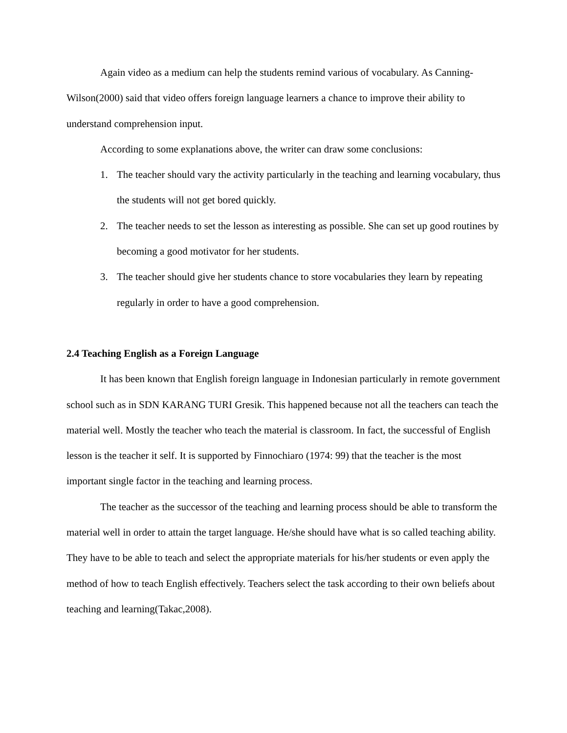Again video as a medium can help the students remind various of vocabulary. As Canning-Wilson(2000) said that video offers foreign language learners a chance to improve their ability to understand comprehension input.
According to some explanations above, the writer can draw some conclusions:
1. The teacher should vary the activity particularly in the teaching and learning vocabulary, thus the students will not get bored quickly.
2. The teacher needs to set the lesson as interesting as possible. She can set up good routines by becoming a good motivator for her students.
3. The teacher should give her students chance to store vocabularies they learn by repeating regularly in order to have a good comprehension.
2.4 Teaching English as a Foreign Language
It has been known that English foreign language in Indonesian particularly in remote government school such as in SDN KARANG TURI Gresik. This happened because not all the teachers can teach the material well. Mostly the teacher who teach the material is classroom. In fact, the successful of English lesson is the teacher it self. It is supported by Finnochiaro (1974: 99) that the teacher is the most important single factor in the teaching and learning process.
The teacher as the successor of the teaching and learning process should be able to transform the material well in order to attain the target language. He/she should have what is so called teaching ability. They have to be able to teach and select the appropriate materials for his/her students or even apply the method of how to teach English effectively. Teachers select the task according to their own beliefs about teaching and learning(Takac,2008).